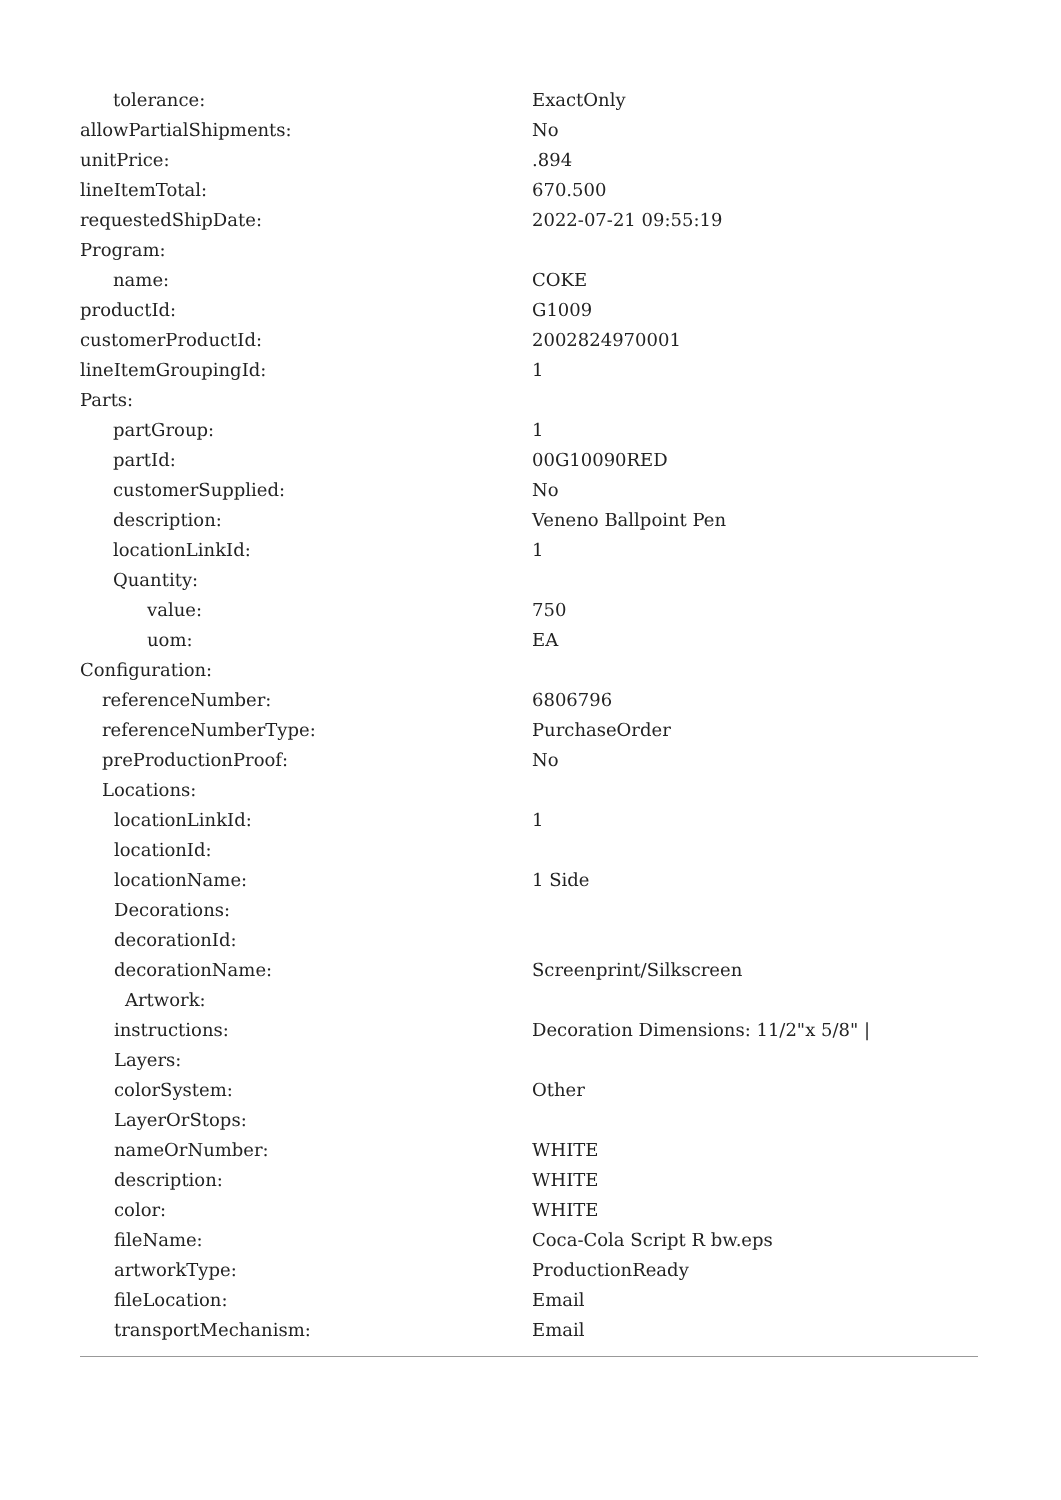| tolerance: | ExactOnly |
| allowPartialShipments: | No |
| unitPrice: | .894 |
| lineItemTotal: | 670.500 |
| requestedShipDate: | 2022-07-21 09:55:19 |
| Program: | |
| name: | COKE |
| productId: | G1009 |
| customerProductId: | 2002824970001 |
| lineItemGroupingId: | 1 |
| Parts: | |
| partGroup: | 1 |
| partId: | 00G10090RED |
| customerSupplied: | No |
| description: | Veneno Ballpoint Pen |
| locationLinkId: | 1 |
| Quantity: | |
| value: | 750 |
| uom: | EA |
| Configuration: | |
| referenceNumber: | 6806796 |
| referenceNumberType: | PurchaseOrder |
| preProductionProof: | No |
| Locations: | |
| locationLinkId: | 1 |
| locationId: | |
| locationName: | 1 Side |
| Decorations: | |
| decorationId: | |
| decorationName: | Screenprint/Silkscreen |
| Artwork: | |
| instructions: | Decoration Dimensions: 11/2"x 5/8" / |
| Layers: | |
| colorSystem: | Other |
| LayerOrStops: | |
| nameOrNumber: | WHITE |
| description: | WHITE |
| color: | WHITE |
| fileName: | Coca-Cola Script R bw.eps |
| artworkType: | ProductionReady |
| fileLocation: | Email |
| transportMechanism: | Email |